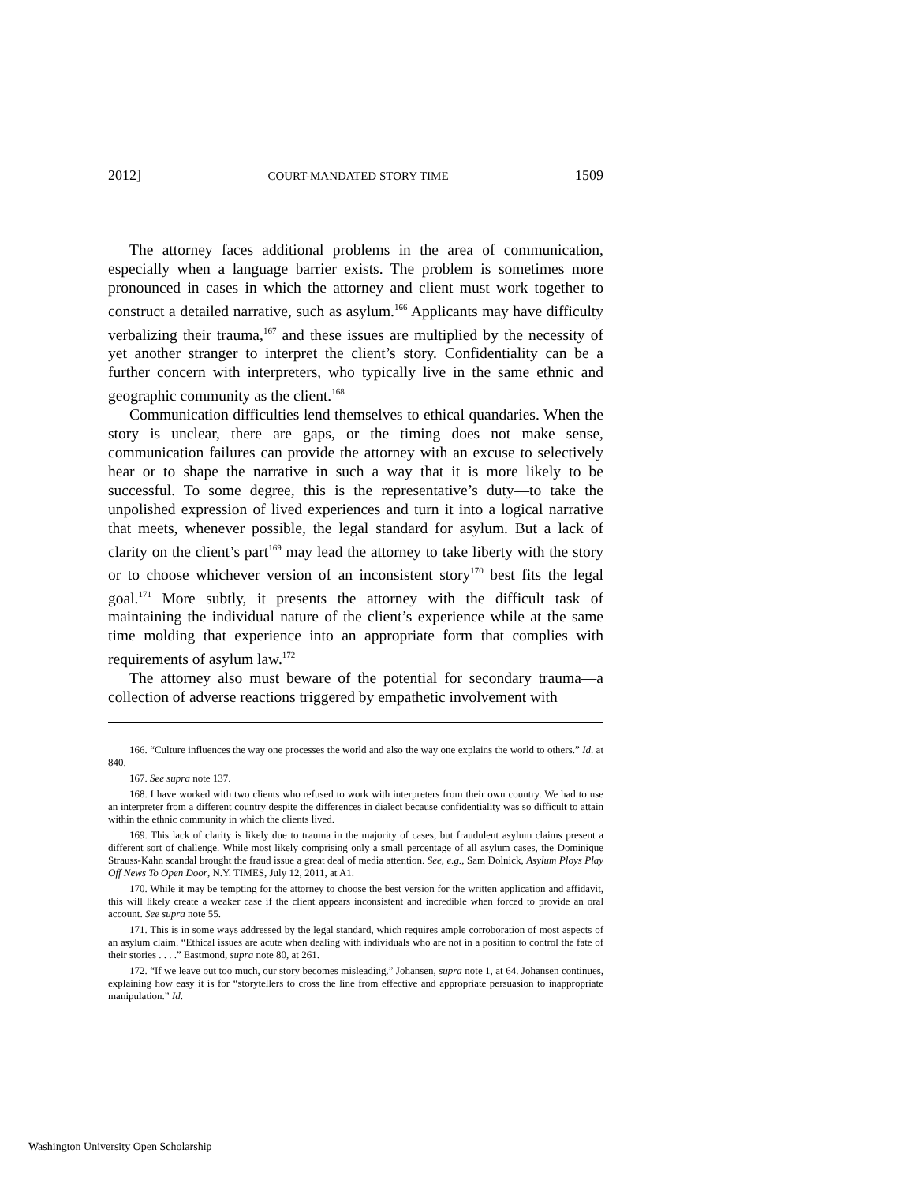2012] COURT-MANDATED STORY TIME 1509
The attorney faces additional problems in the area of communication, especially when a language barrier exists. The problem is sometimes more pronounced in cases in which the attorney and client must work together to construct a detailed narrative, such as asylum.<sup>166</sup> Applicants may have difficulty verbalizing their trauma,<sup>167</sup> and these issues are multiplied by the necessity of yet another stranger to interpret the client’s story. Confidentiality can be a further concern with interpreters, who typically live in the same ethnic and geographic community as the client.<sup>168</sup>
Communication difficulties lend themselves to ethical quandaries. When the story is unclear, there are gaps, or the timing does not make sense, communication failures can provide the attorney with an excuse to selectively hear or to shape the narrative in such a way that it is more likely to be successful. To some degree, this is the representative’s duty—to take the unpolished expression of lived experiences and turn it into a logical narrative that meets, whenever possible, the legal standard for asylum. But a lack of clarity on the client’s part<sup>169</sup> may lead the attorney to take liberty with the story or to choose whichever version of an inconsistent story<sup>170</sup> best fits the legal goal.<sup>171</sup> More subtly, it presents the attorney with the difficult task of maintaining the individual nature of the client’s experience while at the same time molding that experience into an appropriate form that complies with requirements of asylum law.<sup>172</sup>
The attorney also must beware of the potential for secondary trauma—a collection of adverse reactions triggered by empathetic involvement with
166. “Culture influences the way one processes the world and also the way one explains the world to others.” Id. at 840.
167. See supra note 137.
168. I have worked with two clients who refused to work with interpreters from their own country. We had to use an interpreter from a different country despite the differences in dialect because confidentiality was so difficult to attain within the ethnic community in which the clients lived.
169. This lack of clarity is likely due to trauma in the majority of cases, but fraudulent asylum claims present a different sort of challenge. While most likely comprising only a small percentage of all asylum cases, the Dominique Strauss-Kahn scandal brought the fraud issue a great deal of media attention. See, e.g., Sam Dolnick, Asylum Ploys Play Off News To Open Door, N.Y. TIMES, July 12, 2011, at A1.
170. While it may be tempting for the attorney to choose the best version for the written application and affidavit, this will likely create a weaker case if the client appears inconsistent and incredible when forced to provide an oral account. See supra note 55.
171. This is in some ways addressed by the legal standard, which requires ample corroboration of most aspects of an asylum claim. “Ethical issues are acute when dealing with individuals who are not in a position to control the fate of their stories . . . .” Eastmond, supra note 80, at 261.
172. “If we leave out too much, our story becomes misleading.” Johansen, supra note 1, at 64. Johansen continues, explaining how easy it is for “storytellers to cross the line from effective and appropriate persuasion to inappropriate manipulation.” Id.
Washington University Open Scholarship